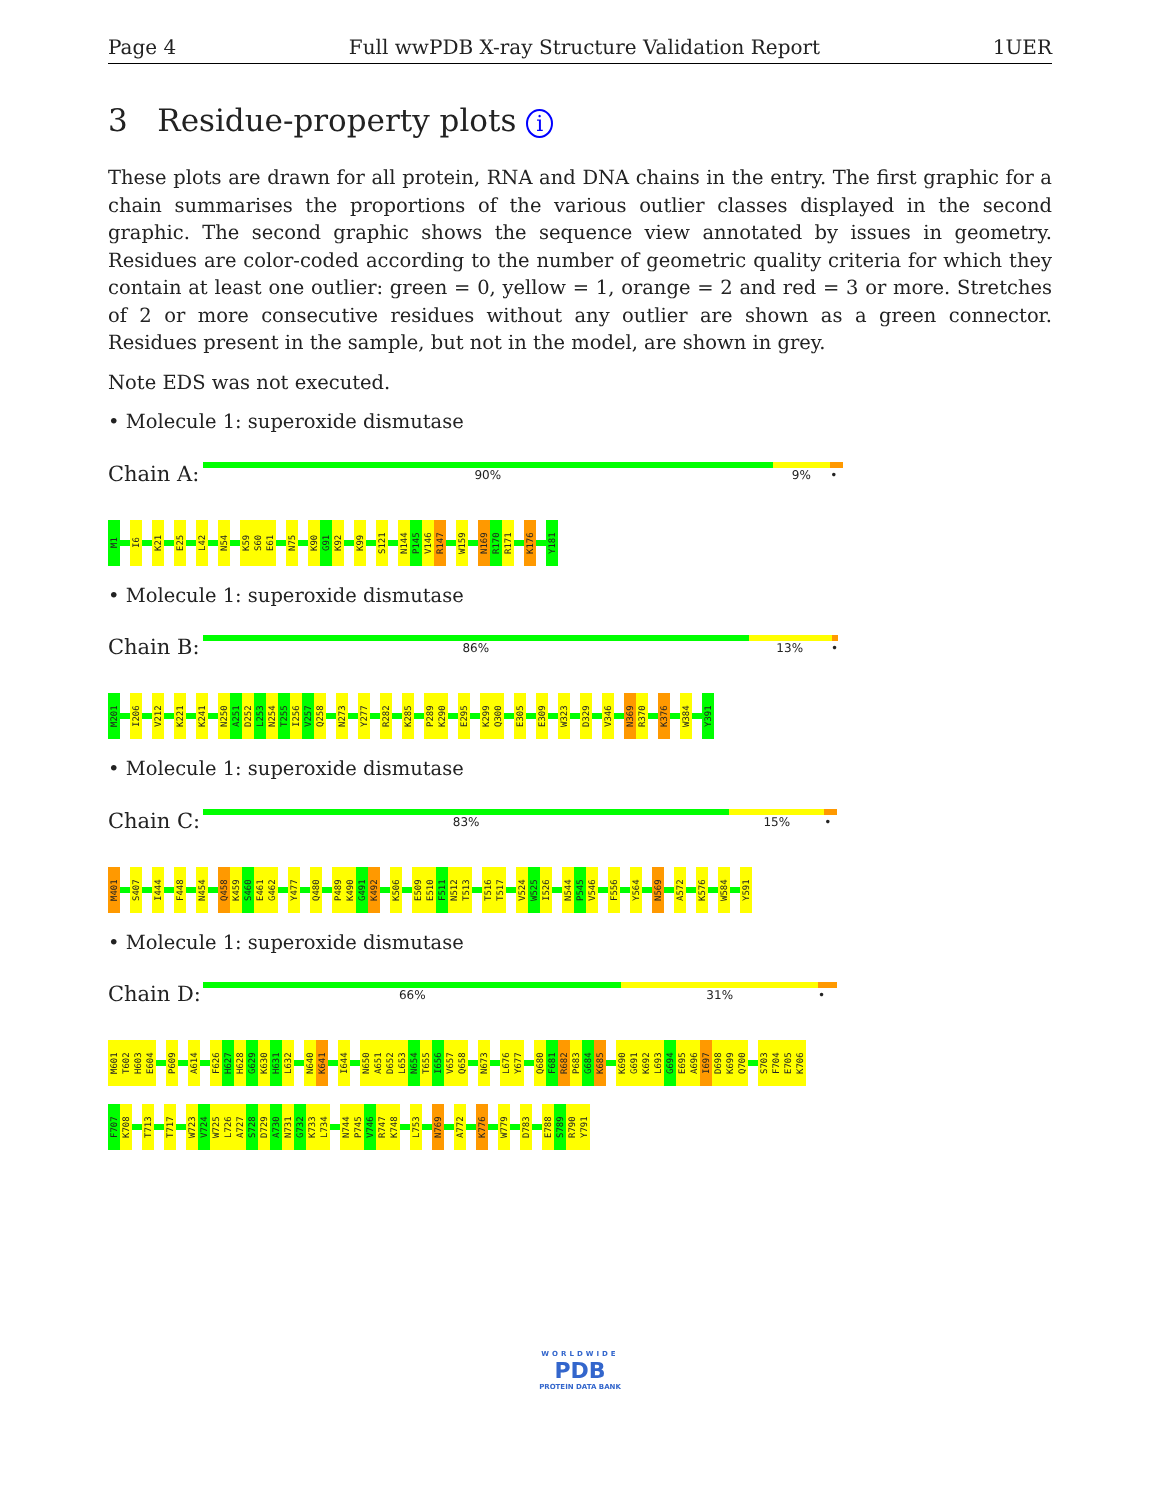Page 4 Full wwPDB X-ray Structure Validation Report 1UER
3 Residue-property plots i
These plots are drawn for all protein, RNA and DNA chains in the entry. The first graphic for a chain summarises the proportions of the various outlier classes displayed in the second graphic. The second graphic shows the sequence view annotated by issues in geometry. Residues are color-coded according to the number of geometric quality criteria for which they contain at least one outlier: green = 0, yellow = 1, orange = 2 and red = 3 or more. Stretches of 2 or more consecutive residues without any outlier are shown as a green connector. Residues present in the sample, but not in the model, are shown in grey.
Note EDS was not executed.
• Molecule 1: superoxide dismutase
Chain A:
90% 9% •
M1 I6 K21 E25 L42 N54 K59 S60 E61 N75 K90 G91 K92 K99 S121 N144 P145 V146 R147 W159 N169 R170 R171 K176 Y181
• Molecule 1: superoxide dismutase
Chain B:
86% 13% •
M201 I206 V212 K221 K241 N250 A251 D252 L253 N254 T255 I256 V257 Q258 N273 Y277 R282 K285 P289 K290 E295 K299 Q300 E305 E309 W323 D329 V346 N369 R370 K376 W384 Y391
• Molecule 1: superoxide dismutase
Chain C:
83% 15% •
M401 S407 I444 F448 N454 Q458 K459 S460 E461 G462 Y477 Q480 P489 K490 G491 K492 K506 E509 E510 F511 N512 T513 T516 T517 V524 W525 I526 N544 P545 V546 F556 Y564 N569 A572 K576 W584 Y591
• Molecule 1: superoxide dismutase
Chain D:
66% 31% •
M601 T602 H603 E604 P609 A614 F626 H627 H628 G629 K630 H631 L632 N640 K641 I644 N650 A651 D652 L653 N654 T655 I656 V657 Q658 N673 L676 Y677 Q680 F681 R682 P683 G684 K685 K690 G691 K692 L693 G694 E695 A696 I697 D698 K699 Q700 S703 F704 E705 K706
F707 K708 T713 T717 W723 V724 W725 L726 A727 S728 D729 A730 N731 G732 K733 L734 N744 P745 V746 R747 K748 L753 N769 A772 K776 W779 D783 E788 S789 R790 Y791
WORLDWIDE
PDB
PROTEIN DATA BANK